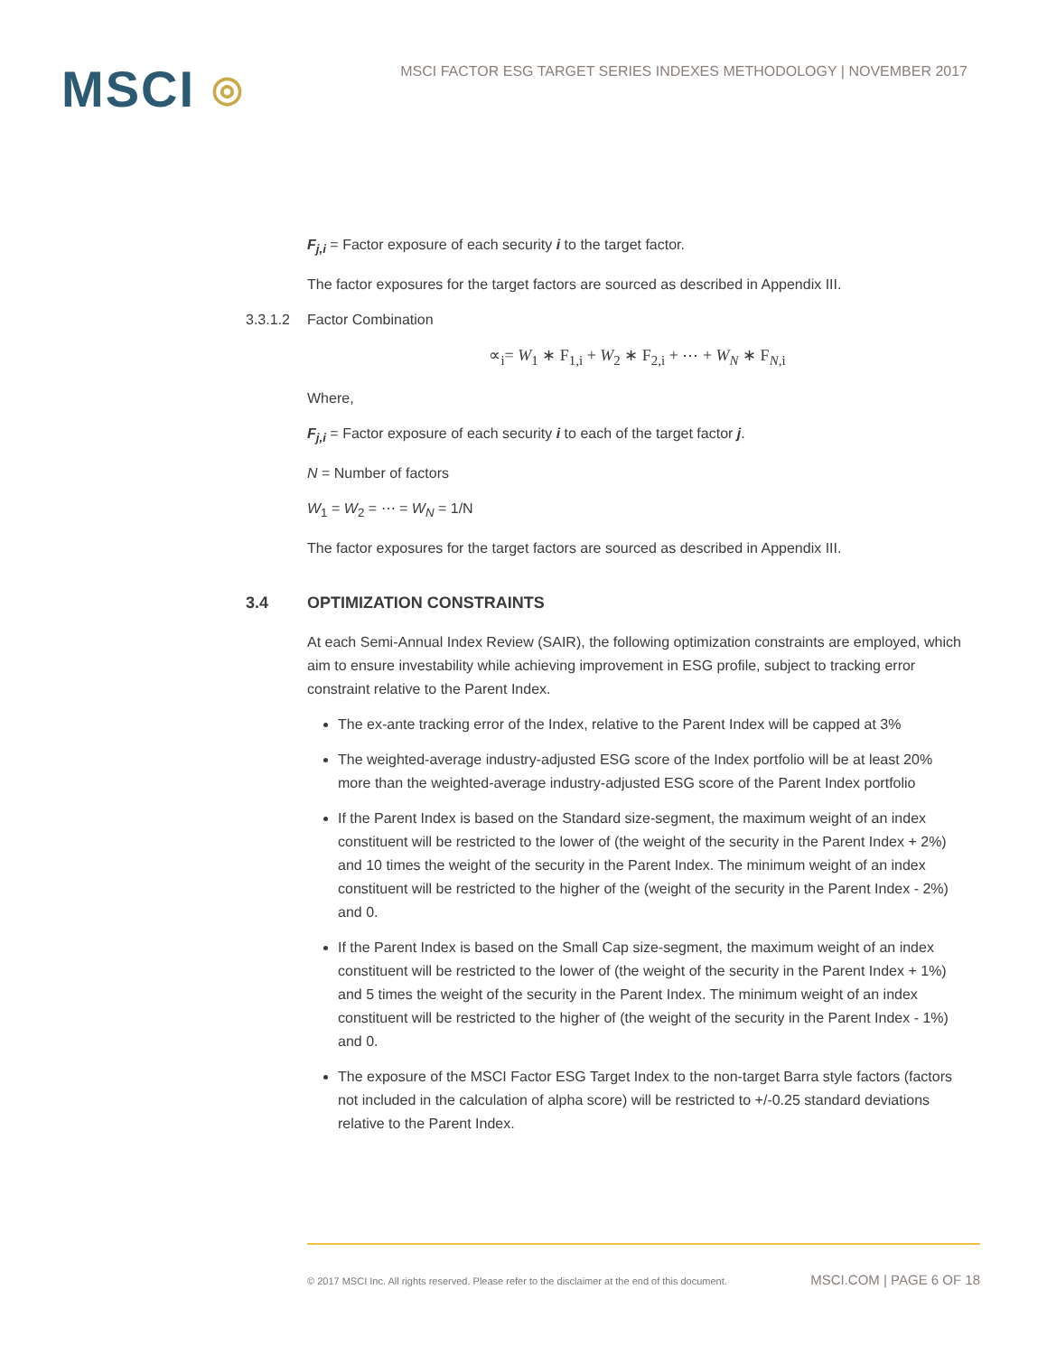MSCI ◎
MSCI FACTOR ESG TARGET SERIES INDEXES METHODOLOGY | NOVEMBER 2017
F<sub>j,i</sub> = Factor exposure of each security i to the target factor.
The factor exposures for the target factors are sourced as described in Appendix III.
3.3.1.2 Factor Combination
∝<sub>i</sub>= W<sub>1</sub> ∗ F<sub>1,i</sub> + W<sub>2</sub> ∗ F<sub>2,i</sub> + ⋯ + W<sub>N</sub> ∗ F<sub>N,i</sub>
Where,
F<sub>j,i</sub> = Factor exposure of each security i to each of the target factor j.
N = Number of factors
W<sub>1</sub> = W<sub>2</sub> = ⋯ = W<sub>N</sub> = 1/N
The factor exposures for the target factors are sourced as described in Appendix III.
3.4 OPTIMIZATION CONSTRAINTS
At each Semi-Annual Index Review (SAIR), the following optimization constraints are employed, which aim to ensure investability while achieving improvement in ESG profile, subject to tracking error constraint relative to the Parent Index.
The ex-ante tracking error of the Index, relative to the Parent Index will be capped at 3%
The weighted-average industry-adjusted ESG score of the Index portfolio will be at least 20% more than the weighted-average industry-adjusted ESG score of the Parent Index portfolio
If the Parent Index is based on the Standard size-segment, the maximum weight of an index constituent will be restricted to the lower of (the weight of the security in the Parent Index + 2%) and 10 times the weight of the security in the Parent Index. The minimum weight of an index constituent will be restricted to the higher of the (weight of the security in the Parent Index - 2%) and 0.
If the Parent Index is based on the Small Cap size-segment, the maximum weight of an index constituent will be restricted to the lower of (the weight of the security in the Parent Index + 1%) and 5 times the weight of the security in the Parent Index. The minimum weight of an index constituent will be restricted to the higher of (the weight of the security in the Parent Index - 1%) and 0.
The exposure of the MSCI Factor ESG Target Index to the non-target Barra style factors (factors not included in the calculation of alpha score) will be restricted to +/-0.25 standard deviations relative to the Parent Index.
© 2017 MSCI Inc. All rights reserved. Please refer to the disclaimer at the end of this document. MSCI.COM | PAGE 6 OF 18